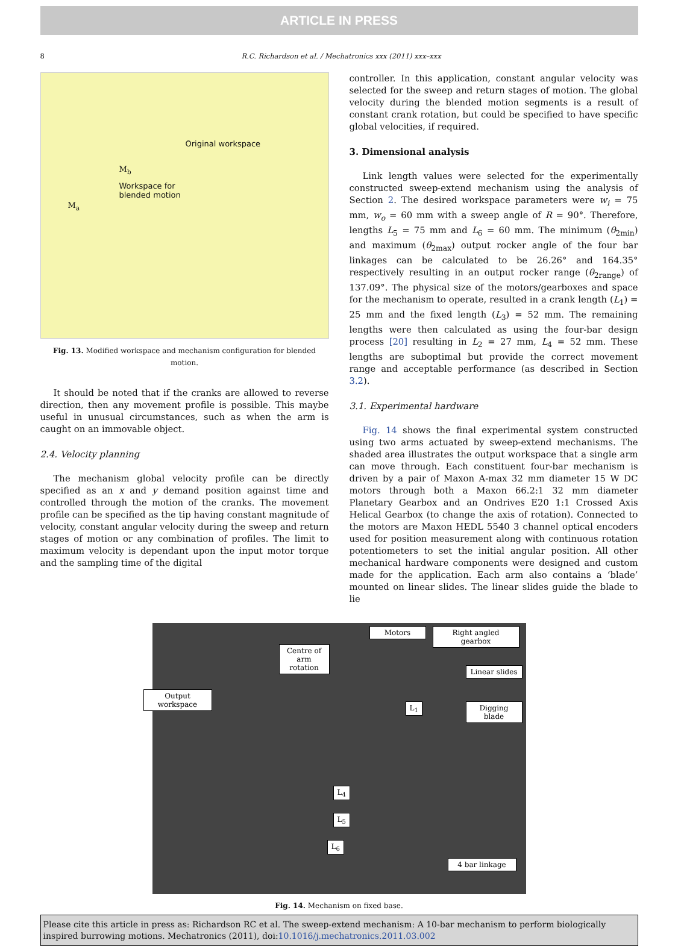ARTICLE IN PRESS
8 R.C. Richardson et al. / Mechatronics xxx (2011) xxx–xxx
Original workspace
Workspace for
blended motion
M<sub>b</sub>
M<sub>a</sub>
Fig. 13. Modified workspace and mechanism configuration for blended motion.
It should be noted that if the cranks are allowed to reverse direction, then any movement profile is possible. This maybe useful in unusual circumstances, such as when the arm is caught on an immovable object.
2.4. Velocity planning
The mechanism global velocity profile can be directly specified as an x and y demand position against time and controlled through the motion of the cranks. The movement profile can be specified as the tip having constant magnitude of velocity, constant angular velocity during the sweep and return stages of motion or any combination of profiles. The limit to maximum velocity is dependant upon the input motor torque and the sampling time of the digital
controller. In this application, constant angular velocity was selected for the sweep and return stages of motion. The global velocity during the blended motion segments is a result of constant crank rotation, but could be specified to have specific global velocities, if required.
3. Dimensional analysis
Link length values were selected for the experimentally constructed sweep-extend mechanism using the analysis of Section 2. The desired workspace parameters were w<sub>i</sub> = 75 mm, w<sub>o</sub> = 60 mm with a sweep angle of R = 90°. Therefore, lengths L<sub>5</sub> = 75 mm and L<sub>6</sub> = 60 mm. The minimum (θ<sub>2min</sub>) and maximum (θ<sub>2max</sub>) output rocker angle of the four bar linkages can be calculated to be 26.26° and 164.35° respectively resulting in an output rocker range (θ<sub>2range</sub>) of 137.09°. The physical size of the motors/gearboxes and space for the mechanism to operate, resulted in a crank length (L<sub>1</sub>) = 25 mm and the fixed length (L<sub>3</sub>) = 52 mm. The remaining lengths were then calculated as using the four-bar design process [20] resulting in L<sub>2</sub> = 27 mm, L<sub>4</sub> = 52 mm. These lengths are suboptimal but provide the correct movement range and acceptable performance (as described in Section 3.2).
3.1. Experimental hardware
Fig. 14 shows the final experimental system constructed using two arms actuated by sweep-extend mechanisms. The shaded area illustrates the output workspace that a single arm can move through. Each constituent four-bar mechanism is driven by a pair of Maxon A-max 32 mm diameter 15 W DC motors through both a Maxon 66.2:1 32 mm diameter Planetary Gearbox and an Ondrives E20 1:1 Crossed Axis Helical Gearbox (to change the axis of rotation). Connected to the motors are Maxon HEDL 5540 3 channel optical encoders used for position measurement along with continuous rotation potentiometers to set the initial angular position. All other mechanical hardware components were designed and custom made for the application. Each arm also contains a ‘blade’ mounted on linear slides. The linear slides guide the blade to lie
Motors
Right angled gearbox
Centre of arm rotation
Linear slides
Output workspace
L<sub>1</sub>
Digging blade
L<sub>4</sub>
L<sub>5</sub>
L<sub>6</sub>
4 bar linkage
Fig. 14. Mechanism on fixed base.
Please cite this article in press as: Richardson RC et al. The sweep-extend mechanism: A 10-bar mechanism to perform biologically inspired burrowing motions. Mechatronics (2011), doi:10.1016/j.mechatronics.2011.03.002